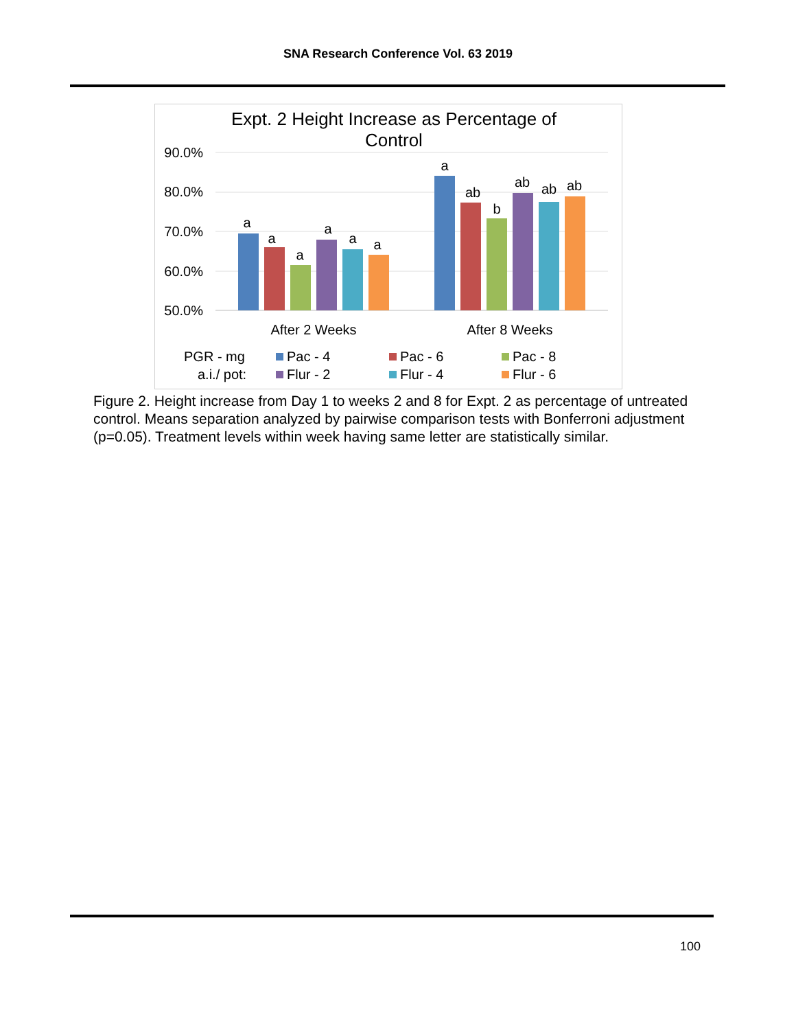SNA Research Conference Vol. 63 2019
Expt. 2 Height Increase as Percentage of
Control
90.0%
80.0%
70.0%
60.0%
50.0%
a
a
a
a
a
a
a
ab
b
ab
ab
ab
After 2 Weeks
After 8 Weeks
PGR - mg
a.i./ pot:
Pac - 4
Pac - 6
Pac - 8
Flur - 2
Flur - 4
Flur - 6
Figure 2. Height increase from Day 1 to weeks 2 and 8 for Expt. 2 as percentage of untreated control. Means separation analyzed by pairwise comparison tests with Bonferroni adjustment (p=0.05). Treatment levels within week having same letter are statistically similar.
100